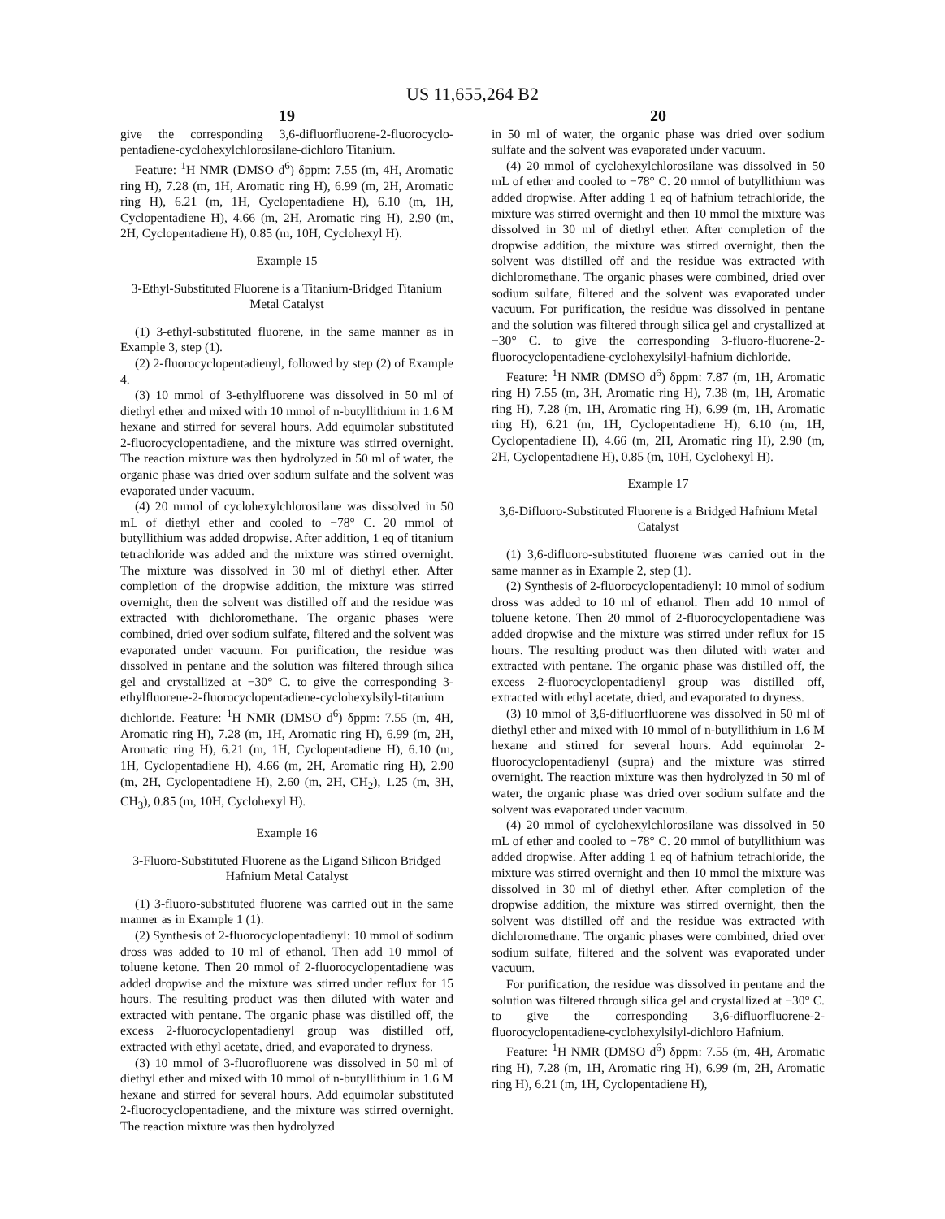US 11,655,264 B2
19
give the corresponding 3,6-difluorfluorene-2-fluorocyclo-pentadiene-cyclohexylchlorosilane-dichloro Titanium.
Feature: <sup>1</sup>H NMR (DMSO d<sup>6</sup>) δppm: 7.55 (m, 4H, Aromatic ring H), 7.28 (m, 1H, Aromatic ring H), 6.99 (m, 2H, Aromatic ring H), 6.21 (m, 1H, Cyclopentadiene H), 6.10 (m, 1H, Cyclopentadiene H), 4.66 (m, 2H, Aromatic ring H), 2.90 (m, 2H, Cyclopentadiene H), 0.85 (m, 10H, Cyclohexyl H).
Example 15
3-Ethyl-Substituted Fluorene is a Titanium-Bridged Titanium Metal Catalyst
(1) 3-ethyl-substituted fluorene, in the same manner as in Example 3, step (1).
(2) 2-fluorocyclopentadienyl, followed by step (2) of Example 4.
(3) 10 mmol of 3-ethylfluorene was dissolved in 50 ml of diethyl ether and mixed with 10 mmol of n-butyllithium in 1.6 M hexane and stirred for several hours. Add equimolar substituted 2-fluorocyclopentadiene, and the mixture was stirred overnight. The reaction mixture was then hydrolyzed in 50 ml of water, the organic phase was dried over sodium sulfate and the solvent was evaporated under vacuum.
(4) 20 mmol of cyclohexylchlorosilane was dissolved in 50 mL of diethyl ether and cooled to −78° C. 20 mmol of butyllithium was added dropwise. After addition, 1 eq of titanium tetrachloride was added and the mixture was stirred overnight. The mixture was dissolved in 30 ml of diethyl ether. After completion of the dropwise addition, the mixture was stirred overnight, then the solvent was distilled off and the residue was extracted with dichloromethane. The organic phases were combined, dried over sodium sulfate, filtered and the solvent was evaporated under vacuum. For purification, the residue was dissolved in pentane and the solution was filtered through silica gel and crystallized at −30° C. to give the corresponding 3-ethylfluorene-2-fluorocyclopentadiene-cyclohexylsilyl-titanium dichloride. Feature: <sup>1</sup>H NMR (DMSO d<sup>6</sup>) δppm: 7.55 (m, 4H, Aromatic ring H), 7.28 (m, 1H, Aromatic ring H), 6.99 (m, 2H, Aromatic ring H), 6.21 (m, 1H, Cyclopentadiene H), 6.10 (m, 1H, Cyclopentadiene H), 4.66 (m, 2H, Aromatic ring H), 2.90 (m, 2H, Cyclopentadiene H), 2.60 (m, 2H, CH<sub>2</sub>), 1.25 (m, 3H, CH<sub>3</sub>), 0.85 (m, 10H, Cyclohexyl H).
Example 16
3-Fluoro-Substituted Fluorene as the Ligand Silicon Bridged Hafnium Metal Catalyst
(1) 3-fluoro-substituted fluorene was carried out in the same manner as in Example 1 (1).
(2) Synthesis of 2-fluorocyclopentadienyl: 10 mmol of sodium dross was added to 10 ml of ethanol. Then add 10 mmol of toluene ketone. Then 20 mmol of 2-fluorocyclopentadiene was added dropwise and the mixture was stirred under reflux for 15 hours. The resulting product was then diluted with water and extracted with pentane. The organic phase was distilled off, the excess 2-fluorocyclopentadienyl group was distilled off, extracted with ethyl acetate, dried, and evaporated to dryness.
(3) 10 mmol of 3-fluorofluorene was dissolved in 50 ml of diethyl ether and mixed with 10 mmol of n-butyllithium in 1.6 M hexane and stirred for several hours. Add equimolar substituted 2-fluorocyclopentadiene, and the mixture was stirred overnight. The reaction mixture was then hydrolyzed
20
in 50 ml of water, the organic phase was dried over sodium sulfate and the solvent was evaporated under vacuum.
(4) 20 mmol of cyclohexylchlorosilane was dissolved in 50 mL of ether and cooled to −78° C. 20 mmol of butyllithium was added dropwise. After adding 1 eq of hafnium tetrachloride, the mixture was stirred overnight and then 10 mmol the mixture was dissolved in 30 ml of diethyl ether. After completion of the dropwise addition, the mixture was stirred overnight, then the solvent was distilled off and the residue was extracted with dichloromethane. The organic phases were combined, dried over sodium sulfate, filtered and the solvent was evaporated under vacuum. For purification, the residue was dissolved in pentane and the solution was filtered through silica gel and crystallized at −30° C. to give the corresponding 3-fluoro-fluorene-2-fluorocyclopentadiene-cyclohexylsilyl-hafnium dichloride.
Feature: <sup>1</sup>H NMR (DMSO d<sup>6</sup>) δppm: 7.87 (m, 1H, Aromatic ring H) 7.55 (m, 3H, Aromatic ring H), 7.38 (m, 1H, Aromatic ring H), 7.28 (m, 1H, Aromatic ring H), 6.99 (m, 1H, Aromatic ring H), 6.21 (m, 1H, Cyclopentadiene H), 6.10 (m, 1H, Cyclopentadiene H), 4.66 (m, 2H, Aromatic ring H), 2.90 (m, 2H, Cyclopentadiene H), 0.85 (m, 10H, Cyclohexyl H).
Example 17
3,6-Difluoro-Substituted Fluorene is a Bridged Hafnium Metal Catalyst
(1) 3,6-difluoro-substituted fluorene was carried out in the same manner as in Example 2, step (1).
(2) Synthesis of 2-fluorocyclopentadienyl: 10 mmol of sodium dross was added to 10 ml of ethanol. Then add 10 mmol of toluene ketone. Then 20 mmol of 2-fluorocyclopentadiene was added dropwise and the mixture was stirred under reflux for 15 hours. The resulting product was then diluted with water and extracted with pentane. The organic phase was distilled off, the excess 2-fluorocyclopentadienyl group was distilled off, extracted with ethyl acetate, dried, and evaporated to dryness.
(3) 10 mmol of 3,6-difluorfluorene was dissolved in 50 ml of diethyl ether and mixed with 10 mmol of n-butyllithium in 1.6 M hexane and stirred for several hours. Add equimolar 2-fluorocyclopentadienyl (supra) and the mixture was stirred overnight. The reaction mixture was then hydrolyzed in 50 ml of water, the organic phase was dried over sodium sulfate and the solvent was evaporated under vacuum.
(4) 20 mmol of cyclohexylchlorosilane was dissolved in 50 mL of ether and cooled to −78° C. 20 mmol of butyllithium was added dropwise. After adding 1 eq of hafnium tetrachloride, the mixture was stirred overnight and then 10 mmol the mixture was dissolved in 30 ml of diethyl ether. After completion of the dropwise addition, the mixture was stirred overnight, then the solvent was distilled off and the residue was extracted with dichloromethane. The organic phases were combined, dried over sodium sulfate, filtered and the solvent was evaporated under vacuum.
For purification, the residue was dissolved in pentane and the solution was filtered through silica gel and crystallized at −30° C. to give the corresponding 3,6-difluorfluorene-2-fluorocyclopentadiene-cyclohexylsilyl-dichloro Hafnium.
Feature: <sup>1</sup>H NMR (DMSO d<sup>6</sup>) δppm: 7.55 (m, 4H, Aromatic ring H), 7.28 (m, 1H, Aromatic ring H), 6.99 (m, 2H, Aromatic ring H), 6.21 (m, 1H, Cyclopentadiene H),